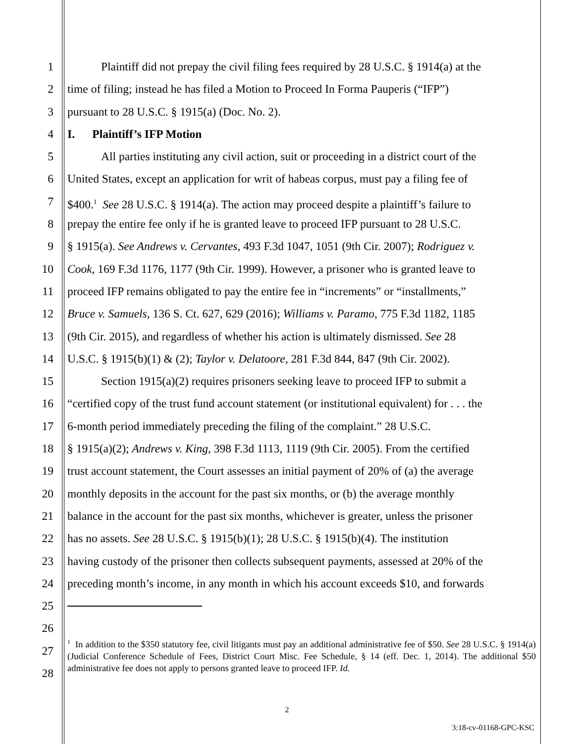1 Plaintiff did not prepay the civil filing fees required by 28 U.S.C. § 1914(a) at the
2 time of filing; instead he has filed a Motion to Proceed In Forma Pauperis (“IFP”)
3 pursuant to 28 U.S.C. § 1915(a) (Doc. No. 2).
4 I. Plaintiff’s IFP Motion
5 All parties instituting any civil action, suit or proceeding in a district court of the
6 United States, except an application for writ of habeas corpus, must pay a filing fee of
7 $400.<sup>1</sup> See 28 U.S.C. § 1914(a). The action may proceed despite a plaintiff’s failure to
8 prepay the entire fee only if he is granted leave to proceed IFP pursuant to 28 U.S.C.
9 § 1915(a). See Andrews v. Cervantes, 493 F.3d 1047, 1051 (9th Cir. 2007); Rodriguez v.
10 Cook, 169 F.3d 1176, 1177 (9th Cir. 1999). However, a prisoner who is granted leave to
11 proceed IFP remains obligated to pay the entire fee in “increments” or “installments,”
12 Bruce v. Samuels, 136 S. Ct. 627, 629 (2016); Williams v. Paramo, 775 F.3d 1182, 1185
13 (9th Cir. 2015), and regardless of whether his action is ultimately dismissed. See 28
14 U.S.C. § 1915(b)(1) & (2); Taylor v. Delatoore, 281 F.3d 844, 847 (9th Cir. 2002).
15 Section 1915(a)(2) requires prisoners seeking leave to proceed IFP to submit a
16 “certified copy of the trust fund account statement (or institutional equivalent) for . . . the
17 6-month period immediately preceding the filing of the complaint.” 28 U.S.C.
18 § 1915(a)(2); Andrews v. King, 398 F.3d 1113, 1119 (9th Cir. 2005). From the certified
19 trust account statement, the Court assesses an initial payment of 20% of (a) the average
20 monthly deposits in the account for the past six months, or (b) the average monthly
21 balance in the account for the past six months, whichever is greater, unless the prisoner
22 has no assets. See 28 U.S.C. § 1915(b)(1); 28 U.S.C. § 1915(b)(4). The institution
23 having custody of the prisoner then collects subsequent payments, assessed at 20% of the
24 preceding month’s income, in any month in which his account exceeds $10, and forwards
25
26
27
28
<sup>1</sup> In addition to the $350 statutory fee, civil litigants must pay an additional administrative fee of $50. See 28 U.S.C. § 1914(a) (Judicial Conference Schedule of Fees, District Court Misc. Fee Schedule, § 14 (eff. Dec. 1, 2014). The additional $50 administrative fee does not apply to persons granted leave to proceed IFP. Id.
2
3:18-cv-01168-GPC-KSC